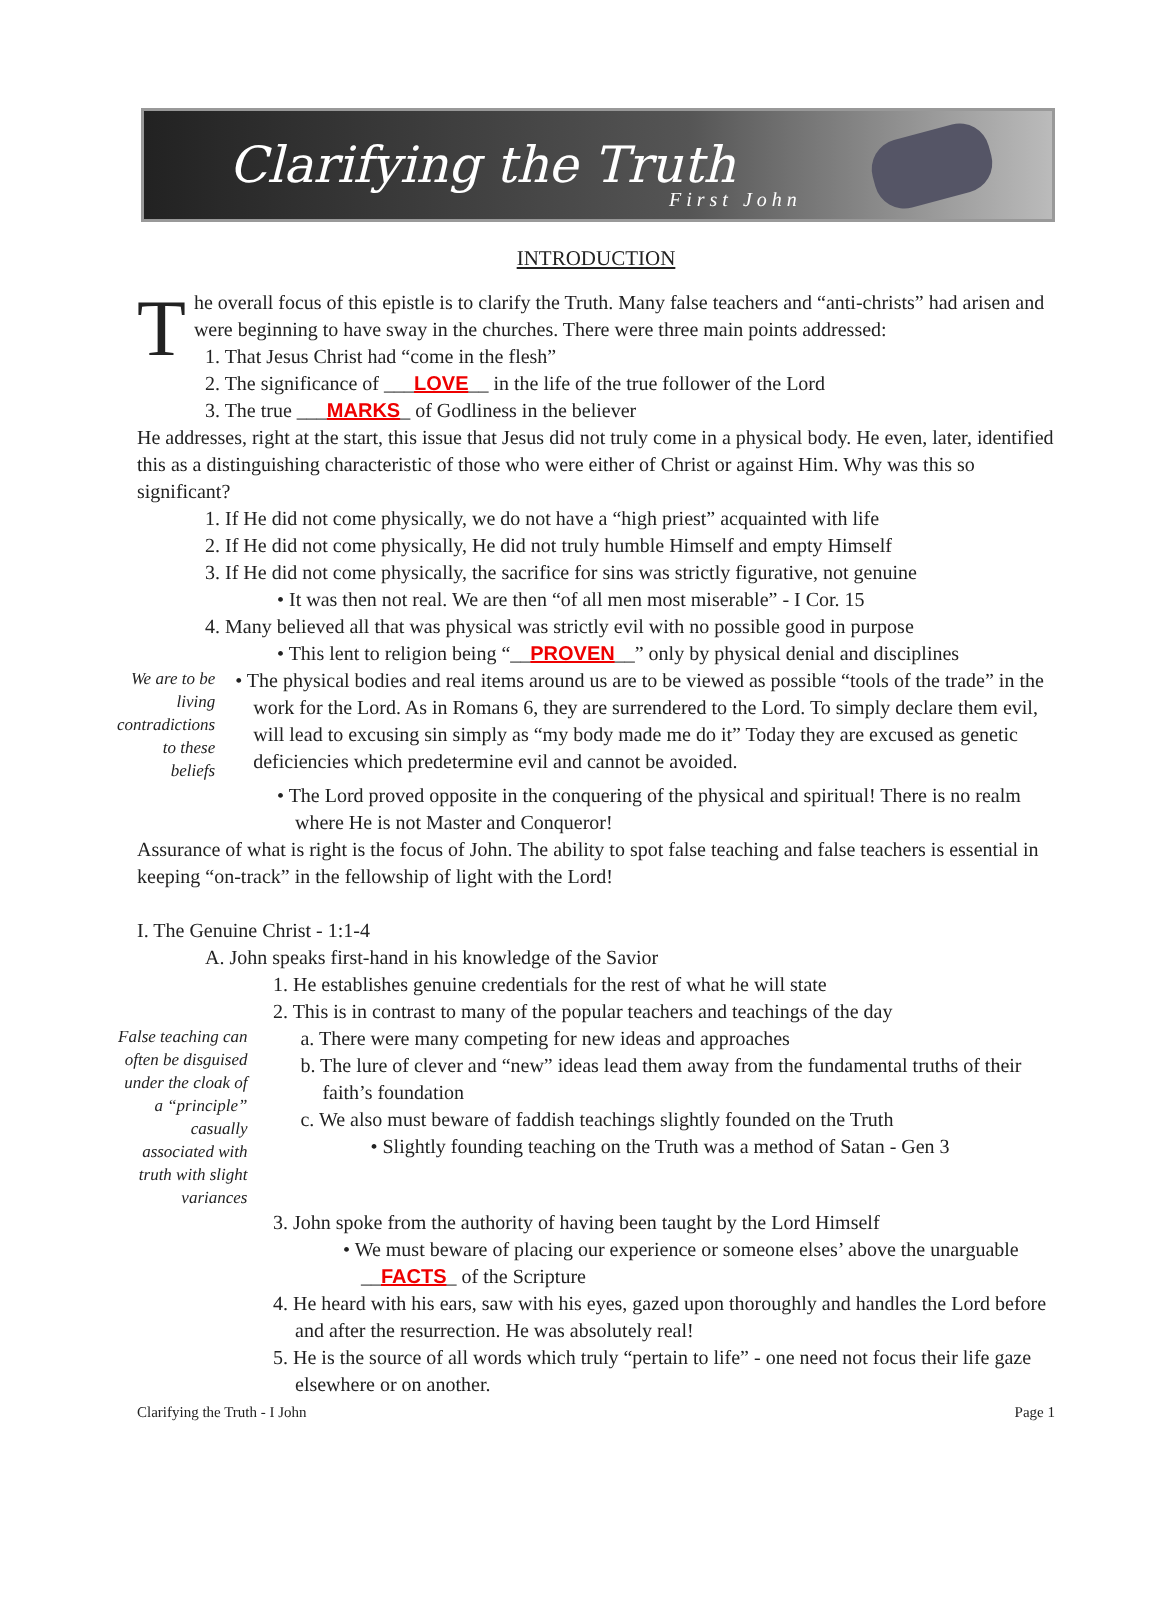Clarifying the Truth
First John
INTRODUCTION
The overall focus of this epistle is to clarify the Truth. Many false teachers and “anti-christs” had arisen and were beginning to have sway in the churches. There were three main points addressed:
1. That Jesus Christ had “come in the flesh”
2. The significance of ___LOVE__ in the life of the true follower of the Lord
3. The true ___MARKS_ of Godliness in the believer
He addresses, right at the start, this issue that Jesus did not truly come in a physical body. He even, later, identified this as a distinguishing characteristic of those who were either of Christ or against Him. Why was this so significant?
1. If He did not come physically, we do not have a “high priest” acquainted with life
2. If He did not come physically, He did not truly humble Himself and empty Himself
3. If He did not come physically, the sacrifice for sins was strictly figurative, not genuine
• It was then not real. We are then “of all men most miserable” - I Cor. 15
4. Many believed all that was physical was strictly evil with no possible good in purpose
• This lent to religion being “__PROVEN__” only by physical denial and disciplines
We are to be living contradictions to these beliefs
• The physical bodies and real items around us are to be viewed as possible “tools of the trade” in the work for the Lord. As in Romans 6, they are surrendered to the Lord. To simply declare them evil, will lead to excusing sin simply as “my body made me do it” Today they are excused as genetic deficiencies which predetermine evil and cannot be avoided.
• The Lord proved opposite in the conquering of the physical and spiritual! There is no realm where He is not Master and Conqueror!
Assurance of what is right is the focus of John. The ability to spot false teaching and false teachers is essential in keeping “on-track” in the fellowship of light with the Lord!
I. The Genuine Christ - 1:1-4
A. John speaks first-hand in his knowledge of the Savior
1. He establishes genuine credentials for the rest of what he will state
2. This is in contrast to many of the popular teachers and teachings of the day
False teaching can often be disguised under the cloak of a “principle” casually associated with truth with slight variances
a. There were many competing for new ideas and approaches
b. The lure of clever and “new” ideas lead them away from the fundamental truths of their faith’s foundation
c. We also must beware of faddish teachings slightly founded on the Truth
• Slightly founding teaching on the Truth was a method of Satan - Gen 3
3. John spoke from the authority of having been taught by the Lord Himself
• We must beware of placing our experience or someone elses’ above the unarguable __FACTS_ of the Scripture
4. He heard with his ears, saw with his eyes, gazed upon thoroughly and handles the Lord before and after the resurrection. He was absolutely real!
5. He is the source of all words which truly “pertain to life” - one need not focus their life gaze elsewhere or on another.
Clarifying the Truth - I John Page 1